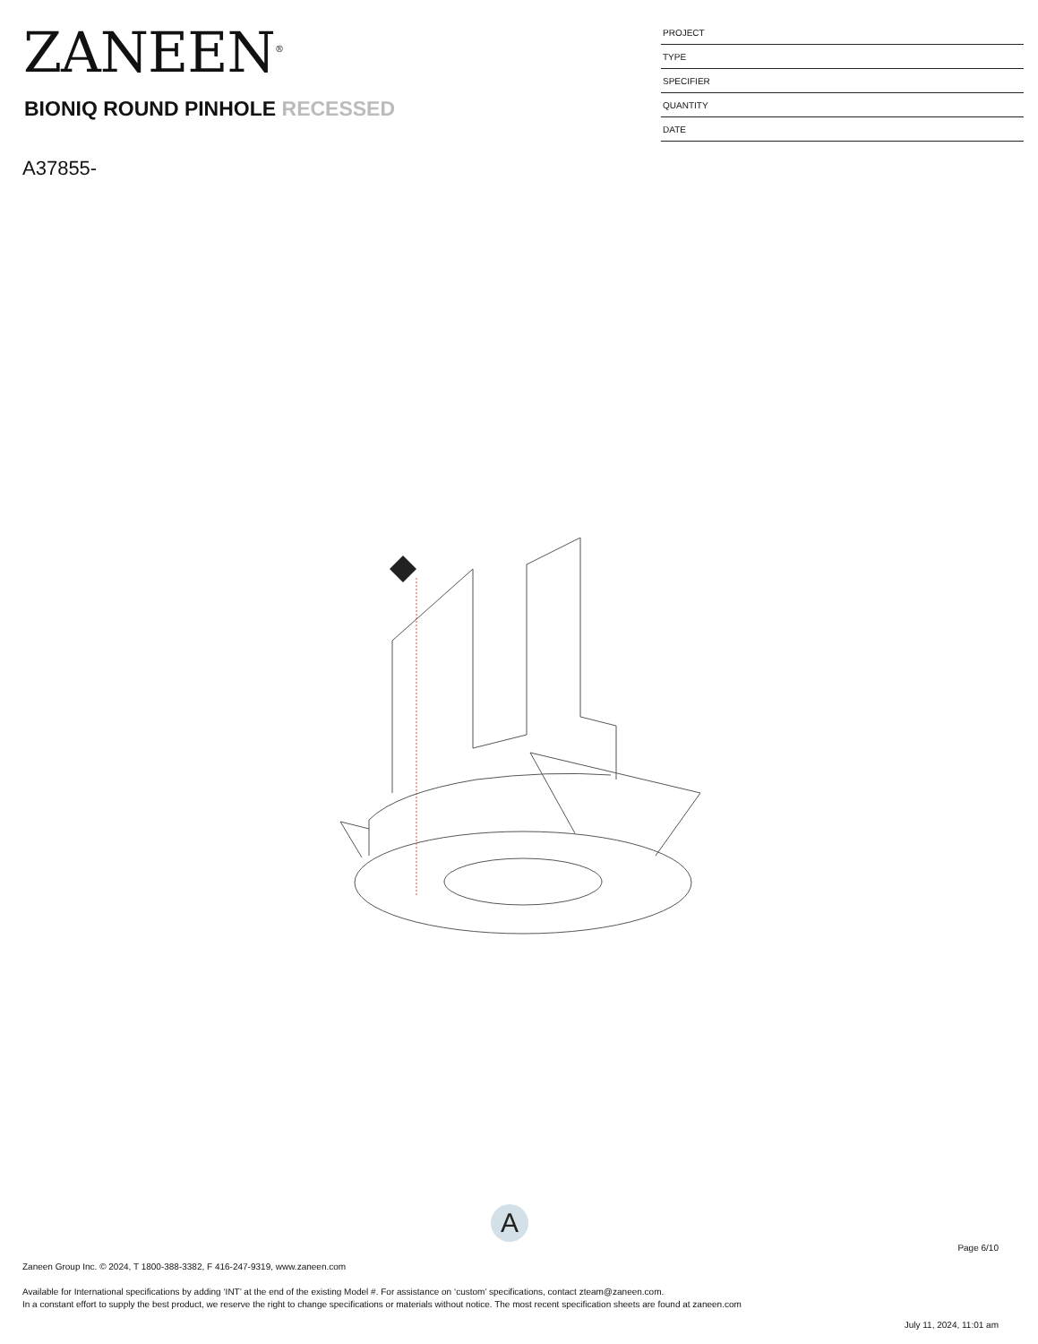ZANEEN<sup>®</sup>
BIONIQ ROUND PINHOLE RECESSED
A37855-
PROJECT
TYPE
SPECIFIER
QUANTITY
DATE
A
Page 6/10
Zaneen Group Inc. © 2024, T 1800-388-3382, F 416-247-9319, www.zaneen.com
Available for International specifications by adding ‘INT’ at the end of the existing Model #. For assistance on ‘custom’ specifications, contact zteam@zaneen.com.
In a constant effort to supply the best product, we reserve the right to change specifications or materials without notice. The most recent specification sheets are found at zaneen.com
July 11, 2024, 11:01 am